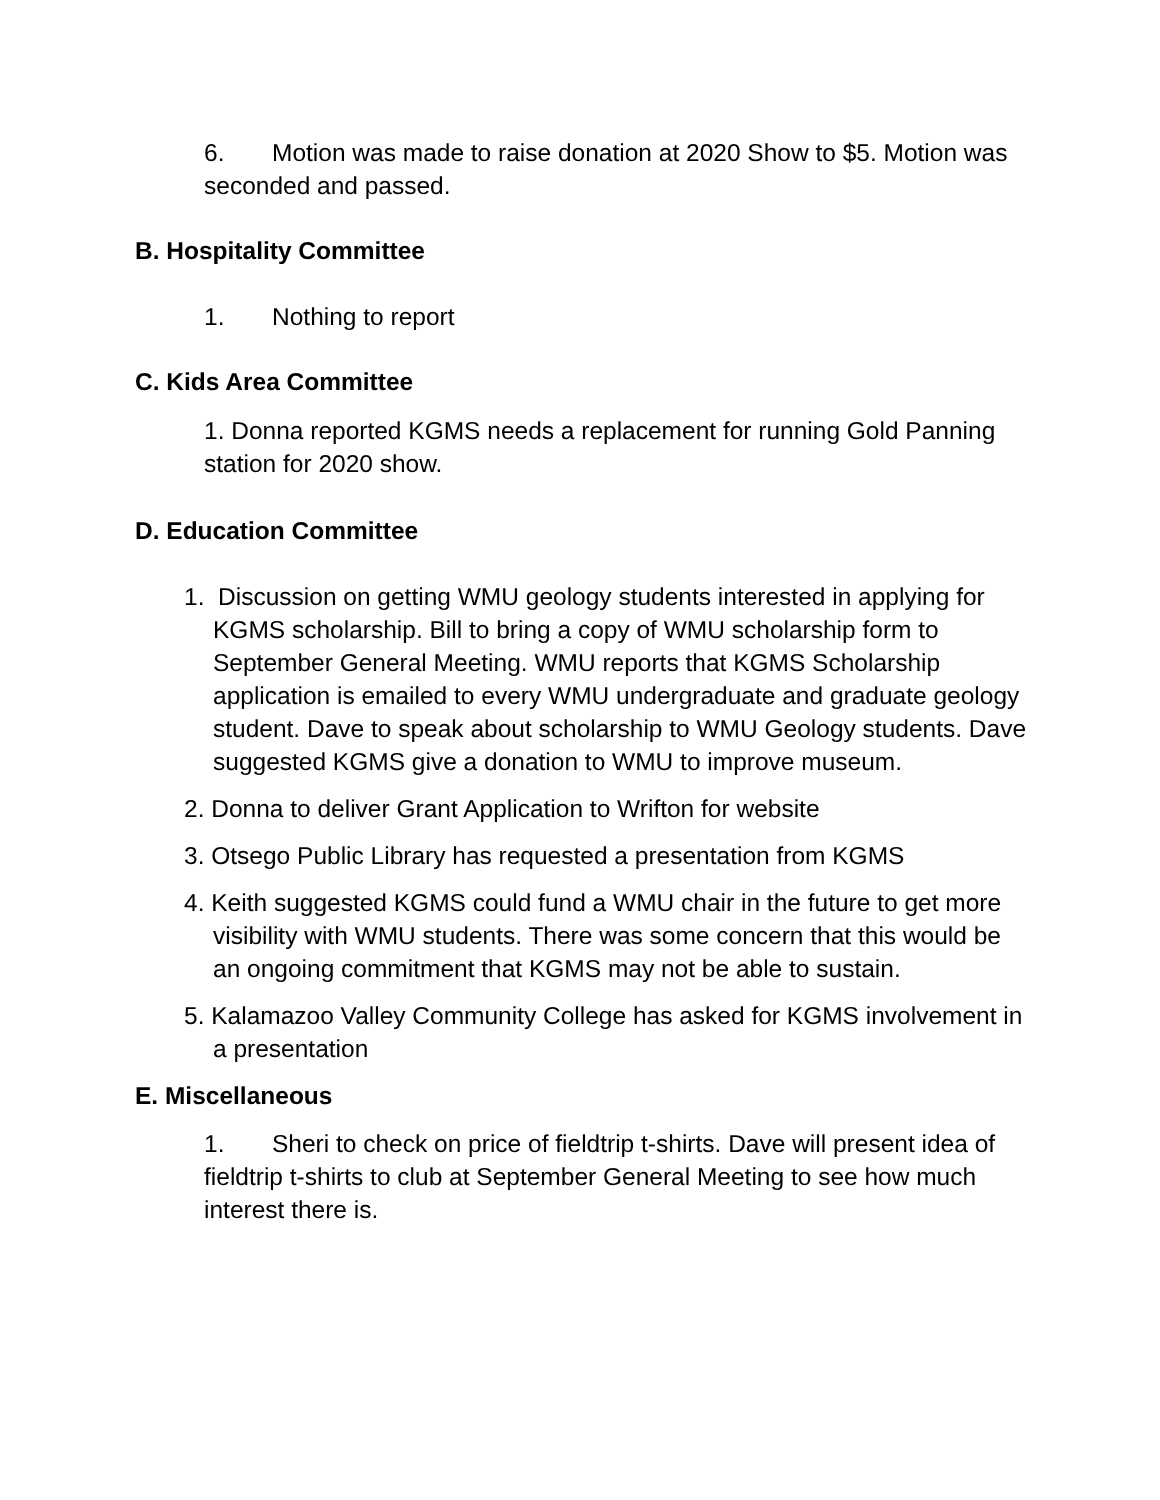6. Motion was made to raise donation at 2020 Show to $5. Motion was seconded and passed.
B. Hospitality Committee
1. Nothing to report
C. Kids Area Committee
1. Donna reported KGMS needs a replacement for running Gold Panning station for 2020 show.
D. Education Committee
1. Discussion on getting WMU geology students interested in applying for KGMS scholarship. Bill to bring a copy of WMU scholarship form to September General Meeting. WMU reports that KGMS Scholarship application is emailed to every WMU undergraduate and graduate geology student. Dave to speak about scholarship to WMU Geology students. Dave suggested KGMS give a donation to WMU to improve museum.
2. Donna to deliver Grant Application to Wrifton for website
3. Otsego Public Library has requested a presentation from KGMS
4. Keith suggested KGMS could fund a WMU chair in the future to get more visibility with WMU students. There was some concern that this would be an ongoing commitment that KGMS may not be able to sustain.
5. Kalamazoo Valley Community College has asked for KGMS involvement in a presentation
E. Miscellaneous
1. Sheri to check on price of fieldtrip t-shirts. Dave will present idea of fieldtrip t-shirts to club at September General Meeting to see how much interest there is.